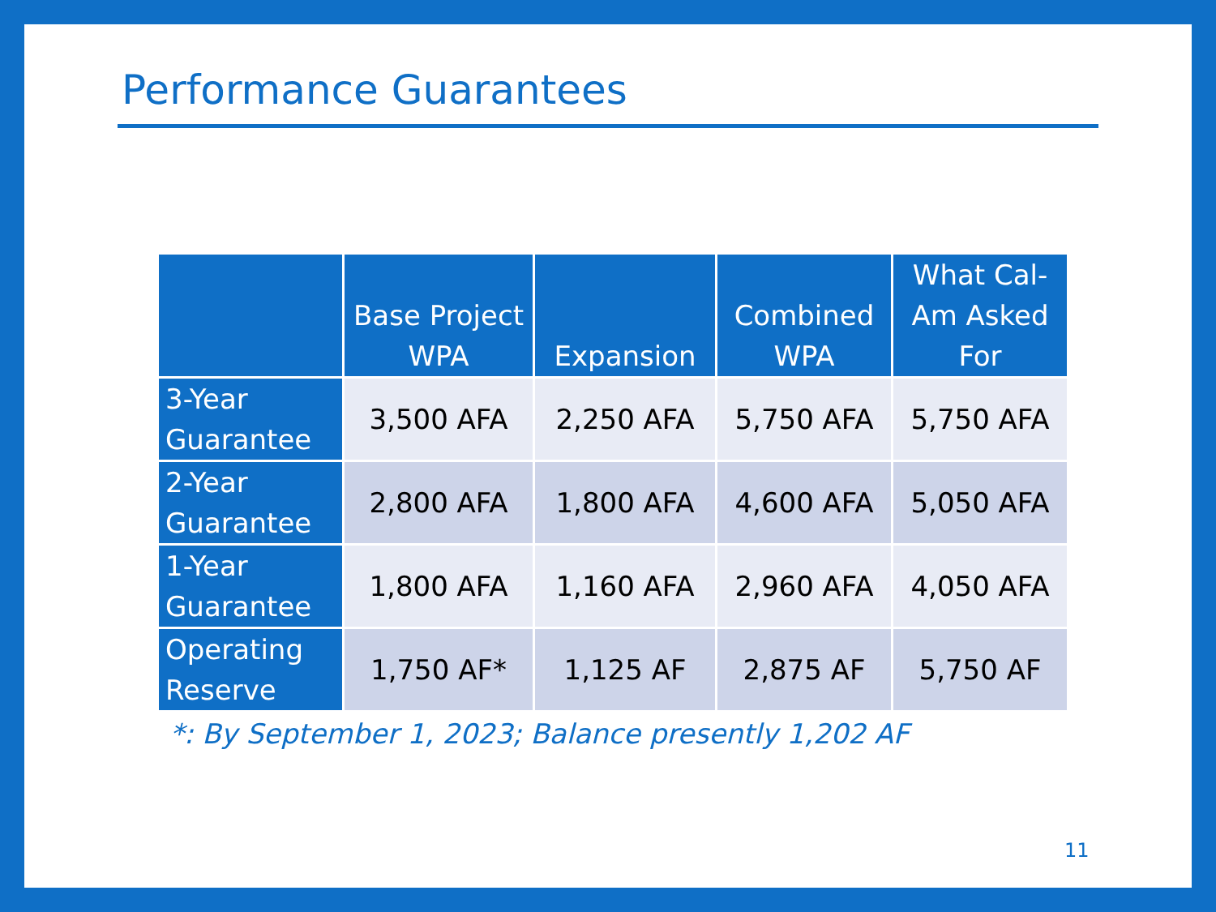Performance Guarantees
| | Base Project WPA | Expansion | Combined WPA | What Cal-Am Asked For |
| --- | --- | --- | --- | --- |
| 3-Year Guarantee | 3,500 AFA | 2,250 AFA | 5,750 AFA | 5,750 AFA |
| 2-Year Guarantee | 2,800 AFA | 1,800 AFA | 4,600 AFA | 5,050 AFA |
| 1-Year Guarantee | 1,800 AFA | 1,160 AFA | 2,960 AFA | 4,050 AFA |
| Operating Reserve | 1,750 AF* | 1,125 AF | 2,875 AF | 5,750 AF |
*: By September 1, 2023; Balance presently 1,202 AF
11